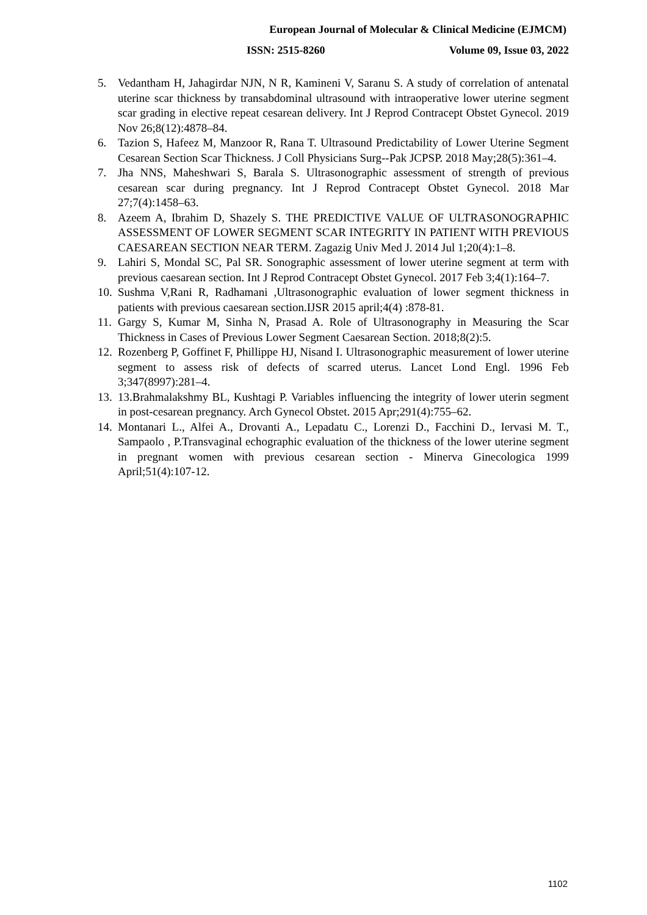European Journal of Molecular & Clinical Medicine (EJMCM)
ISSN: 2515-8260 Volume 09, Issue 03, 2022
5. Vedantham H, Jahagirdar NJN, N R, Kamineni V, Saranu S. A study of correlation of antenatal uterine scar thickness by transabdominal ultrasound with intraoperative lower uterine segment scar grading in elective repeat cesarean delivery. Int J Reprod Contracept Obstet Gynecol. 2019 Nov 26;8(12):4878–84.
6. Tazion S, Hafeez M, Manzoor R, Rana T. Ultrasound Predictability of Lower Uterine Segment Cesarean Section Scar Thickness. J Coll Physicians Surg--Pak JCPSP. 2018 May;28(5):361–4.
7. Jha NNS, Maheshwari S, Barala S. Ultrasonographic assessment of strength of previous cesarean scar during pregnancy. Int J Reprod Contracept Obstet Gynecol. 2018 Mar 27;7(4):1458–63.
8. Azeem A, Ibrahim D, Shazely S. THE PREDICTIVE VALUE OF ULTRASONOGRAPHIC ASSESSMENT OF LOWER SEGMENT SCAR INTEGRITY IN PATIENT WITH PREVIOUS CAESAREAN SECTION NEAR TERM. Zagazig Univ Med J. 2014 Jul 1;20(4):1–8.
9. Lahiri S, Mondal SC, Pal SR. Sonographic assessment of lower uterine segment at term with previous caesarean section. Int J Reprod Contracept Obstet Gynecol. 2017 Feb 3;4(1):164–7.
10. Sushma V,Rani R, Radhamani ,Ultrasonographic evaluation of lower segment thickness in patients with previous caesarean section.IJSR 2015 april;4(4) :878-81.
11. Gargy S, Kumar M, Sinha N, Prasad A. Role of Ultrasonography in Measuring the Scar Thickness in Cases of Previous Lower Segment Caesarean Section. 2018;8(2):5.
12. Rozenberg P, Goffinet F, Phillippe HJ, Nisand I. Ultrasonographic measurement of lower uterine segment to assess risk of defects of scarred uterus. Lancet Lond Engl. 1996 Feb 3;347(8997):281–4.
13. 13.Brahmalakshmy BL, Kushtagi P. Variables influencing the integrity of lower uterin segment in post-cesarean pregnancy. Arch Gynecol Obstet. 2015 Apr;291(4):755–62.
14. Montanari L., Alfei A., Drovanti A., Lepadatu C., Lorenzi D., Facchini D., Iervasi M. T., Sampaolo , P.Transvaginal echographic evaluation of the thickness of the lower uterine segment in pregnant women with previous cesarean section - Minerva Ginecologica 1999 April;51(4):107-12.
1102